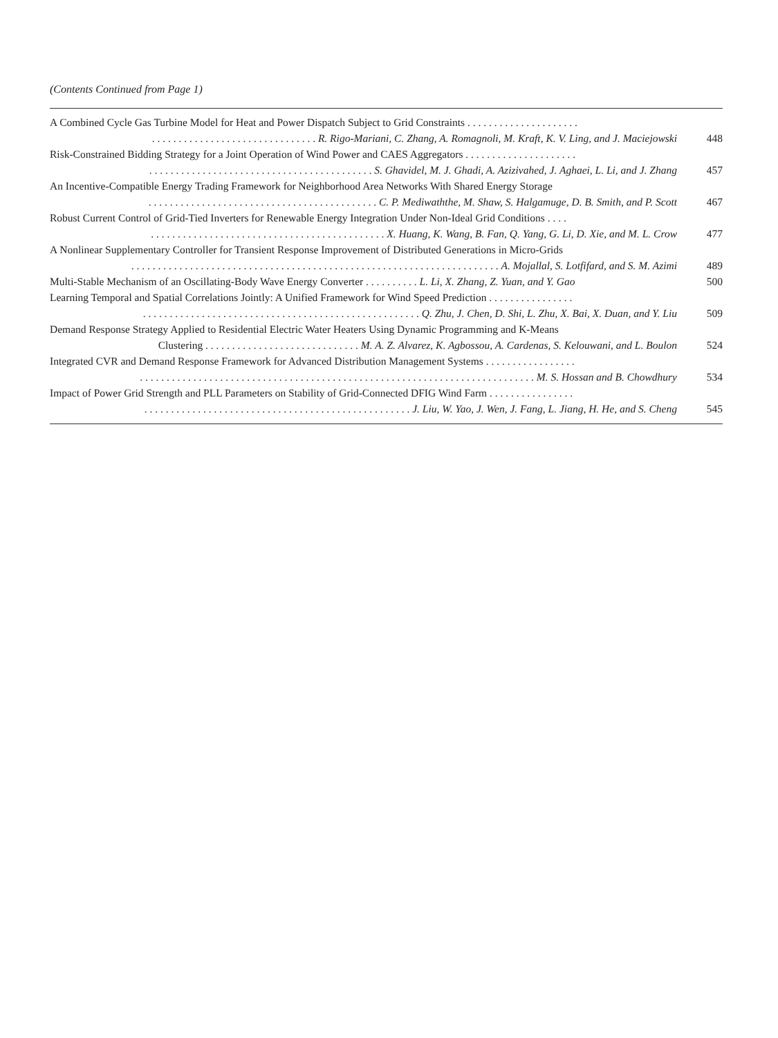(Contents Continued from Page 1)
A Combined Cycle Gas Turbine Model for Heat and Power Dispatch Subject to Grid Constraints . . . . . . . . . . . . . . . . . . . . .. . . . . . . . . . . . . . . . . . . . . . . . . . . . . . . R. Rigo-Mariani, C. Zhang, A. Romagnoli, M. Kraft, K. V. Ling, and J. Maciejowski
448
Risk-Constrained Bidding Strategy for a Joint Operation of Wind Power and CAES Aggregators . . . . . . . . . . . . . . . . . . . . .. . . . . . . . . . . . . . . . . . . . . . . . . . . . . . . . . . . . . . . . . . S. Ghavidel, M. J. Ghadi, A. Azizivahed, J. Aghaei, L. Li, and J. Zhang
457
An Incentive-Compatible Energy Trading Framework for Neighborhood Area Networks With Shared Energy Storage. . . . . . . . . . . . . . . . . . . . . . . . . . . . . . . . . . . . . . . . . . . C. P. Mediwaththe, M. Shaw, S. Halgamuge, D. B. Smith, and P. Scott
467
Robust Current Control of Grid-Tied Inverters for Renewable Energy Integration Under Non-Ideal Grid Conditions . . . .. . . . . . . . . . . . . . . . . . . . . . . . . . . . . . . . . . . . . . . . . . . . X. Huang, K. Wang, B. Fan, Q. Yang, G. Li, D. Xie, and M. L. Crow
477
A Nonlinear Supplementary Controller for Transient Response Improvement of Distributed Generations in Micro-Grids. . . . . . . . . . . . . . . . . . . . . . . . . . . . . . . . . . . . . . . . . . . . . . . . . . . . . . . . . . . . . . . . . . . . . A. Mojallal, S. Lotfifard, and S. M. Azimi
489
Multi-Stable Mechanism of an Oscillating-Body Wave Energy Converter . . . . . . . . . . L. Li, X. Zhang, Z. Yuan, and Y. Gao
500
Learning Temporal and Spatial Correlations Jointly: A Unified Framework for Wind Speed Prediction . . . . . . . . . . . . . . . .. . . . . . . . . . . . . . . . . . . . . . . . . . . . . . . . . . . . . . . . . . . . . . . . . . . . Q. Zhu, J. Chen, D. Shi, L. Zhu, X. Bai, X. Duan, and Y. Liu
509
Demand Response Strategy Applied to Residential Electric Water Heaters Using Dynamic Programming and K-Means
Clustering . . . . . . . . . . . . . . . . . . . . . . . . . . . . . M. A. Z. Alvarez, K. Agbossou, A. Cardenas, S. Kelouwani, and L. Boulon
524
Integrated CVR and Demand Response Framework for Advanced Distribution Management Systems . . . . . . . . . . . . . . . . .. . . . . . . . . . . . . . . . . . . . . . . . . . . . . . . . . . . . . . . . . . . . . . . . . . . . . . . . . . . . . . . . . . . . . . . . . . M. S. Hossan and B. Chowdhury
534
Impact of Power Grid Strength and PLL Parameters on Stability of Grid-Connected DFIG Wind Farm . . . . . . . . . . . . . . . .. . . . . . . . . . . . . . . . . . . . . . . . . . . . . . . . . . . . . . . . . . . . . . . . . . J. Liu, W. Yao, J. Wen, J. Fang, L. Jiang, H. He, and S. Cheng
545